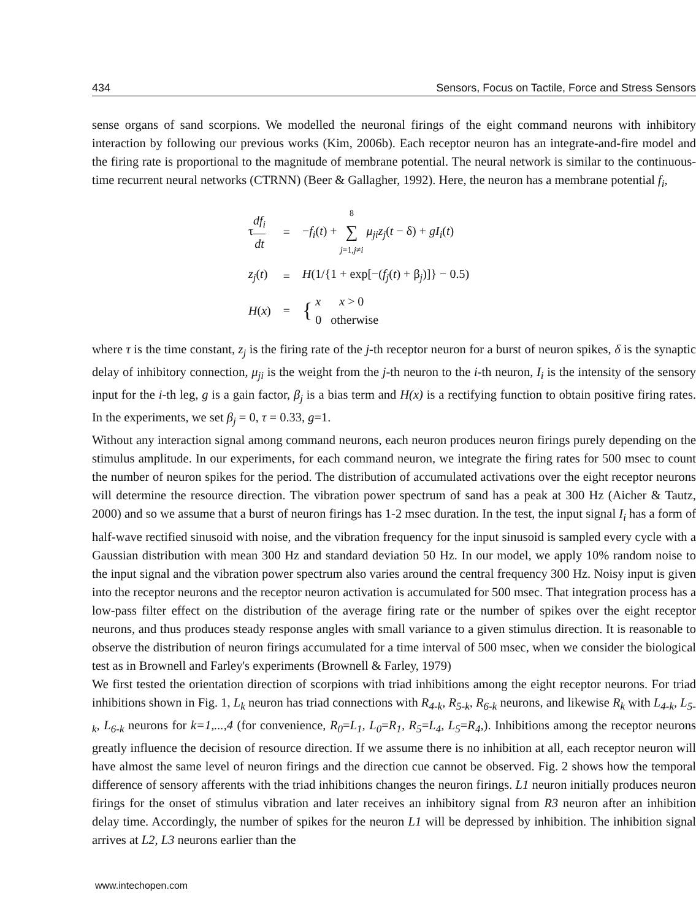434 Sensors, Focus on Tactile, Force and Stress Sensors
sense organs of sand scorpions. We modelled the neuronal firings of the eight command neurons with inhibitory interaction by following our previous works (Kim, 2006b). Each receptor neuron has an integrate-and-fire model and the firing rate is proportional to the magnitude of membrane potential. The neural network is similar to the continuous-time recurrent neural networks (CTRNN) (Beer & Gallagher, 1992). Here, the neuron has a membrane potential f<sub>i</sub>,
| τ df<sub>i</sub> dt | = | − f<sub>i</sub> ( t ) + 8 ∑ j =1, j ≠ i μ<sub>ji</sub>z<sub>j</sub> ( t − δ) + gI<sub>i</sub> ( t ) |
| z<sub>j</sub> ( t ) | = | H (1/{1 + exp[−( f<sub>j</sub> ( t ) + β<sub>j</sub>)]} − 0.5) |
| H ( x ) | = | { x x > 0 0 otherwise |
where τ is the time constant, z<sub>j</sub> is the firing rate of the j-th receptor neuron for a burst of neuron spikes, δ is the synaptic delay of inhibitory connection, μ<sub>ji</sub> is the weight from the j-th neuron to the i-th neuron, I<sub>i</sub> is the intensity of the sensory input for the i-th leg, g is a gain factor, β<sub>j</sub> is a bias term and H(x) is a rectifying function to obtain positive firing rates. In the experiments, we set β<sub>j</sub> = 0, τ = 0.33, g=1.
Without any interaction signal among command neurons, each neuron produces neuron firings purely depending on the stimulus amplitude. In our experiments, for each command neuron, we integrate the firing rates for 500 msec to count the number of neuron spikes for the period. The distribution of accumulated activations over the eight receptor neurons will determine the resource direction. The vibration power spectrum of sand has a peak at 300 Hz (Aicher & Tautz, 2000) and so we assume that a burst of neuron firings has 1-2 msec duration. In the test, the input signal I<sub>i</sub> has a form of half-wave rectified sinusoid with noise, and the vibration frequency for the input sinusoid is sampled every cycle with a Gaussian distribution with mean 300 Hz and standard deviation 50 Hz. In our model, we apply 10% random noise to the input signal and the vibration power spectrum also varies around the central frequency 300 Hz. Noisy input is given into the receptor neurons and the receptor neuron activation is accumulated for 500 msec. That integration process has a low-pass filter effect on the distribution of the average firing rate or the number of spikes over the eight receptor neurons, and thus produces steady response angles with small variance to a given stimulus direction. It is reasonable to observe the distribution of neuron firings accumulated for a time interval of 500 msec, when we consider the biological test as in Brownell and Farley's experiments (Brownell & Farley, 1979)
We first tested the orientation direction of scorpions with triad inhibitions among the eight receptor neurons. For triad inhibitions shown in Fig. 1, L<sub>k</sub> neuron has triad connections with R<sub>4-k</sub>, R<sub>5-k</sub>, R<sub>6-k</sub> neurons, and likewise R<sub>k</sub> with L<sub>4-k</sub>, L<sub>5-k</sub>, L<sub>6-k</sub> neurons for k=1,...,4 (for convenience, R<sub>0</sub>=L<sub>1</sub>, L<sub>0</sub>=R<sub>1</sub>, R<sub>5</sub>=L<sub>4</sub>, L<sub>5</sub>=R<sub>4</sub>,). Inhibitions among the receptor neurons greatly influence the decision of resource direction. If we assume there is no inhibition at all, each receptor neuron will have almost the same level of neuron firings and the direction cue cannot be observed. Fig. 2 shows how the temporal difference of sensory afferents with the triad inhibitions changes the neuron firings. L1 neuron initially produces neuron firings for the onset of stimulus vibration and later receives an inhibitory signal from R3 neuron after an inhibition delay time. Accordingly, the number of spikes for the neuron L1 will be depressed by inhibition. The inhibition signal arrives at L2, L3 neurons earlier than the
www.intechopen.com